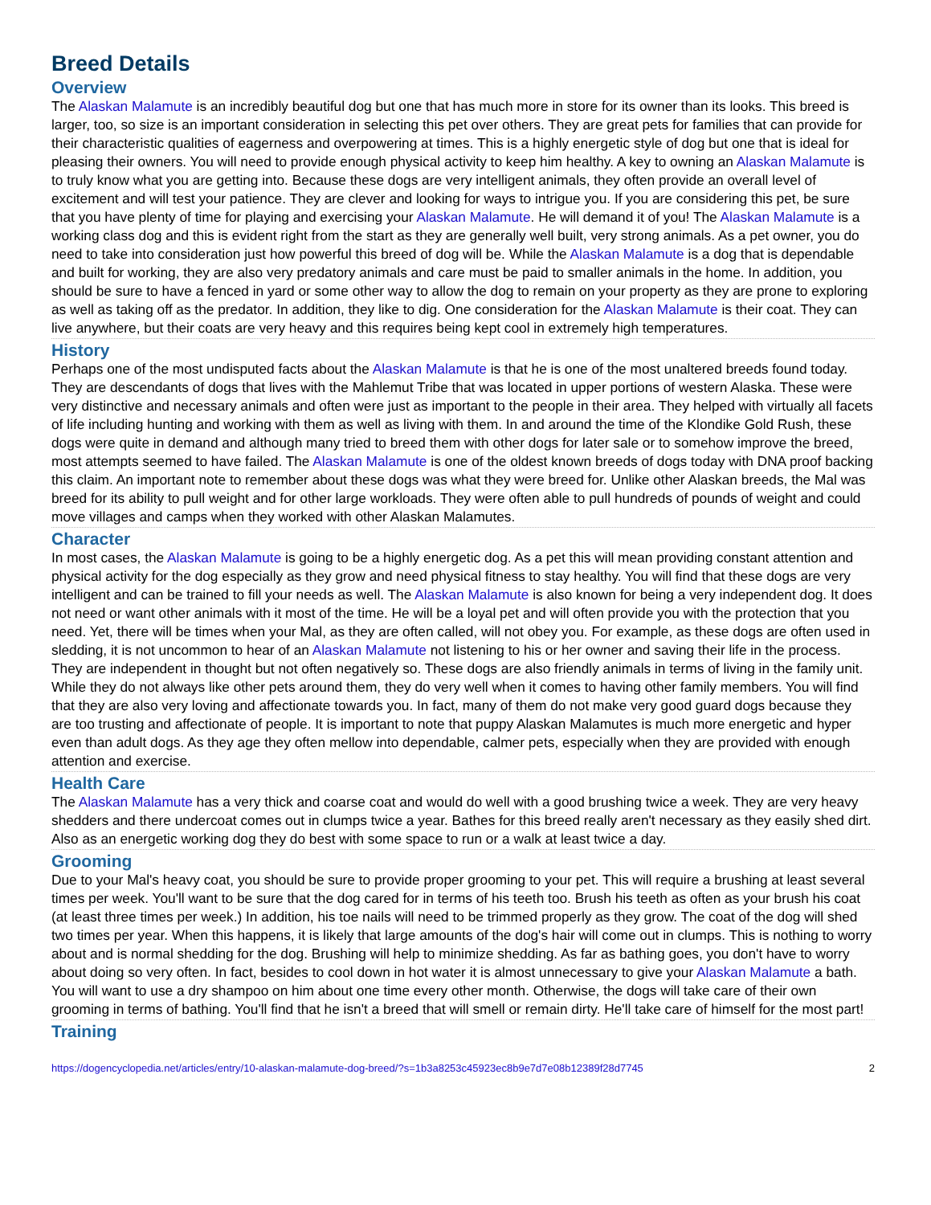Breed Details
Overview
The Alaskan Malamute is an incredibly beautiful dog but one that has much more in store for its owner than its looks. This breed is larger, too, so size is an important consideration in selecting this pet over others. They are great pets for families that can provide for their characteristic qualities of eagerness and overpowering at times. This is a highly energetic style of dog but one that is ideal for pleasing their owners. You will need to provide enough physical activity to keep him healthy. A key to owning an Alaskan Malamute is to truly know what you are getting into. Because these dogs are very intelligent animals, they often provide an overall level of excitement and will test your patience. They are clever and looking for ways to intrigue you. If you are considering this pet, be sure that you have plenty of time for playing and exercising your Alaskan Malamute. He will demand it of you! The Alaskan Malamute is a working class dog and this is evident right from the start as they are generally well built, very strong animals. As a pet owner, you do need to take into consideration just how powerful this breed of dog will be. While the Alaskan Malamute is a dog that is dependable and built for working, they are also very predatory animals and care must be paid to smaller animals in the home. In addition, you should be sure to have a fenced in yard or some other way to allow the dog to remain on your property as they are prone to exploring as well as taking off as the predator. In addition, they like to dig. One consideration for the Alaskan Malamute is their coat. They can live anywhere, but their coats are very heavy and this requires being kept cool in extremely high temperatures.
History
Perhaps one of the most undisputed facts about the Alaskan Malamute is that he is one of the most unaltered breeds found today. They are descendants of dogs that lives with the Mahlemut Tribe that was located in upper portions of western Alaska. These were very distinctive and necessary animals and often were just as important to the people in their area. They helped with virtually all facets of life including hunting and working with them as well as living with them. In and around the time of the Klondike Gold Rush, these dogs were quite in demand and although many tried to breed them with other dogs for later sale or to somehow improve the breed, most attempts seemed to have failed. The Alaskan Malamute is one of the oldest known breeds of dogs today with DNA proof backing this claim. An important note to remember about these dogs was what they were breed for. Unlike other Alaskan breeds, the Mal was breed for its ability to pull weight and for other large workloads. They were often able to pull hundreds of pounds of weight and could move villages and camps when they worked with other Alaskan Malamutes.
Character
In most cases, the Alaskan Malamute is going to be a highly energetic dog. As a pet this will mean providing constant attention and physical activity for the dog especially as they grow and need physical fitness to stay healthy. You will find that these dogs are very intelligent and can be trained to fill your needs as well. The Alaskan Malamute is also known for being a very independent dog. It does not need or want other animals with it most of the time. He will be a loyal pet and will often provide you with the protection that you need. Yet, there will be times when your Mal, as they are often called, will not obey you. For example, as these dogs are often used in sledding, it is not uncommon to hear of an Alaskan Malamute not listening to his or her owner and saving their life in the process. They are independent in thought but not often negatively so. These dogs are also friendly animals in terms of living in the family unit. While they do not always like other pets around them, they do very well when it comes to having other family members. You will find that they are also very loving and affectionate towards you. In fact, many of them do not make very good guard dogs because they are too trusting and affectionate of people. It is important to note that puppy Alaskan Malamutes is much more energetic and hyper even than adult dogs. As they age they often mellow into dependable, calmer pets, especially when they are provided with enough attention and exercise.
Health Care
The Alaskan Malamute has a very thick and coarse coat and would do well with a good brushing twice a week. They are very heavy shedders and there undercoat comes out in clumps twice a year. Bathes for this breed really aren't necessary as they easily shed dirt. Also as an energetic working dog they do best with some space to run or a walk at least twice a day.
Grooming
Due to your Mal's heavy coat, you should be sure to provide proper grooming to your pet. This will require a brushing at least several times per week. You'll want to be sure that the dog cared for in terms of his teeth too. Brush his teeth as often as your brush his coat (at least three times per week.) In addition, his toe nails will need to be trimmed properly as they grow. The coat of the dog will shed two times per year. When this happens, it is likely that large amounts of the dog's hair will come out in clumps. This is nothing to worry about and is normal shedding for the dog. Brushing will help to minimize shedding. As far as bathing goes, you don't have to worry about doing so very often. In fact, besides to cool down in hot water it is almost unnecessary to give your Alaskan Malamute a bath. You will want to use a dry shampoo on him about one time every other month. Otherwise, the dogs will take care of their own grooming in terms of bathing. You'll find that he isn't a breed that will smell or remain dirty. He'll take care of himself for the most part!
Training
https://dogencyclopedia.net/articles/entry/10-alaskan-malamute-dog-breed/?s=1b3a8253c45923ec8b9e7d7e08b12389f28d7745 2